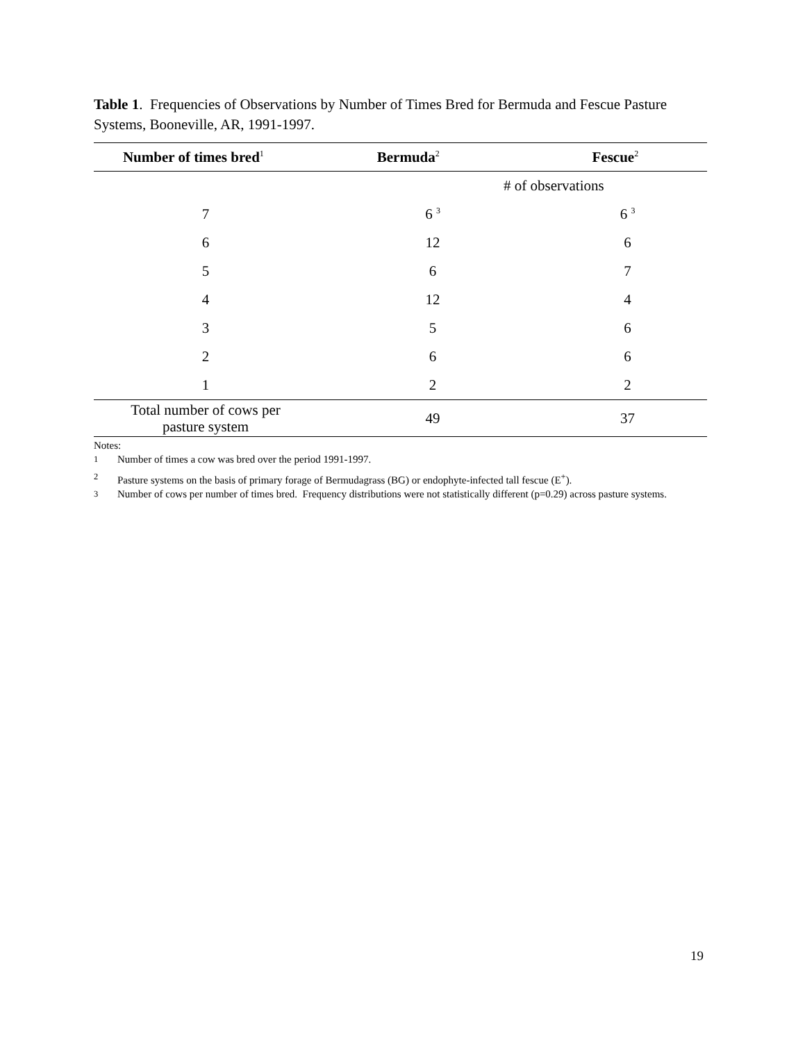Table 1. Frequencies of Observations by Number of Times Bred for Bermuda and Fescue Pasture Systems, Booneville, AR, 1991-1997.
| Number of times bred<sup>1</sup> | Bermuda<sup>2</sup> | Fescue<sup>2</sup> |
| --- | --- | --- |
# of observations
| 7 | 6 <sup>3</sup> | 6 <sup>3</sup> |
| 6 | 12 | 6 |
| 5 | 6 | 7 |
| 4 | 12 | 4 |
| 3 | 5 | 6 |
| 2 | 6 | 6 |
| 1 | 2 | 2 |
| Total number of cows per pasture system | 49 | 37 |
Notes:
<sup>1</sup> Number of times a cow was bred over the period 1991-1997.
<sup>2</sup> Pasture systems on the basis of primary forage of Bermudagrass (BG) or endophyte-infected tall fescue (E<sup>+</sup>).
<sup>3</sup> Number of cows per number of times bred. Frequency distributions were not statistically different (p=0.29) across pasture systems.
19